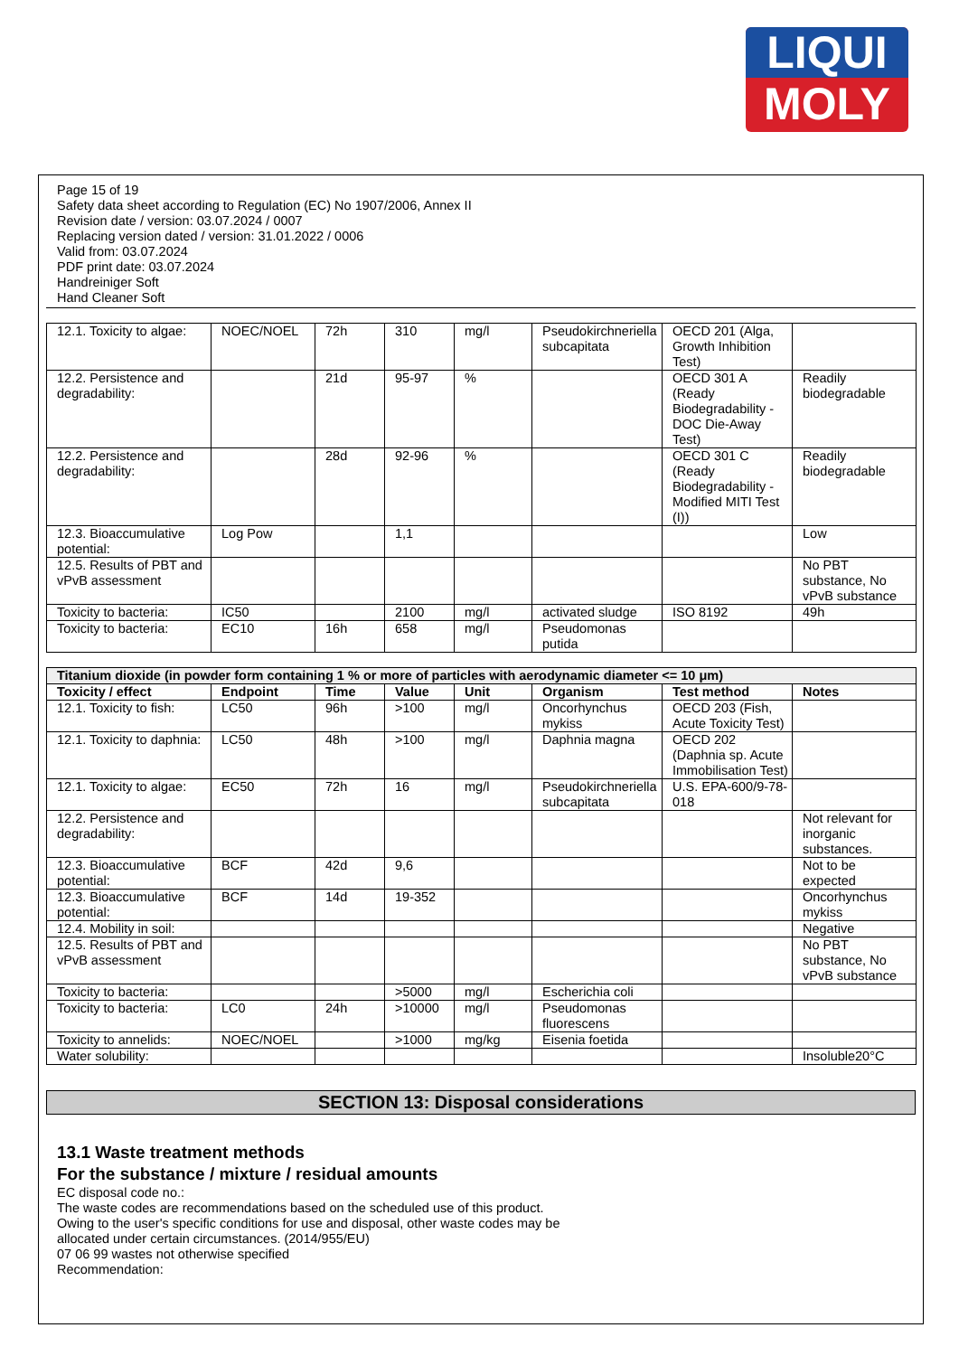LIQUI
MOLY
Page 15 of 19
Safety data sheet according to Regulation (EC) No 1907/2006, Annex II
Revision date / version: 03.07.2024 / 0007
Replacing version dated / version: 31.01.2022 / 0006
Valid from: 03.07.2024
PDF print date: 03.07.2024
Handreiniger Soft
Hand Cleaner Soft
| 12.1. Toxicity to algae: | NOEC/NOEL | 72h | 310 | mg/l | Pseudokirchneriella subcapitata | OECD 201 (Alga, Growth Inhibition Test) | |
| 12.2. Persistence and degradability: | | 21d | 95-97 | % | | OECD 301 A (Ready Biodegradability - DOC Die-Away Test) | Readily biodegradable |
| 12.2. Persistence and degradability: | | 28d | 92-96 | % | | OECD 301 C (Ready Biodegradability - Modified MITI Test (I)) | Readily biodegradable |
| 12.3. Bioaccumulative potential: | Log Pow | | 1,1 | | | | Low |
| 12.5. Results of PBT and vPvB assessment | | | | | | | No PBT substance, No vPvB substance |
| Toxicity to bacteria: | IC50 | | 2100 | mg/l | activated sludge | ISO 8192 | 49h |
| Toxicity to bacteria: | EC10 | 16h | 658 | mg/l | Pseudomonas putida | | |
| Titanium dioxide (in powder form containing 1 % or more of particles with aerodynamic diameter <= 10 μm) | | | | | | | |
| Toxicity / effect | Endpoint | Time | Value | Unit | Organism | Test method | Notes |
| 12.1. Toxicity to fish: | LC50 | 96h | >100 | mg/l | Oncorhynchus mykiss | OECD 203 (Fish, Acute Toxicity Test) | |
| 12.1. Toxicity to daphnia: | LC50 | 48h | >100 | mg/l | Daphnia magna | OECD 202 (Daphnia sp. Acute Immobilisation Test) | |
| 12.1. Toxicity to algae: | EC50 | 72h | 16 | mg/l | Pseudokirchneriella subcapitata | U.S. EPA-600/9-78-018 | |
| 12.2. Persistence and degradability: | | | | | | | Not relevant for inorganic substances. |
| 12.3. Bioaccumulative potential: | BCF | 42d | 9,6 | | | | Not to be expected |
| 12.3. Bioaccumulative potential: | BCF | 14d | 19-352 | | | | Oncorhynchus mykiss |
| 12.4. Mobility in soil: | | | | | | | Negative |
| 12.5. Results of PBT and vPvB assessment | | | | | | | No PBT substance, No vPvB substance |
| Toxicity to bacteria: | | | >5000 | mg/l | Escherichia coli | | |
| Toxicity to bacteria: | LC0 | 24h | >10000 | mg/l | Pseudomonas fluorescens | | |
| Toxicity to annelids: | NOEC/NOEL | | >1000 | mg/kg | Eisenia foetida | | |
| Water solubility: | | | | | | | Insoluble20°C |
SECTION 13: Disposal considerations
13.1 Waste treatment methods
For the substance / mixture / residual amounts
EC disposal code no.:
The waste codes are recommendations based on the scheduled use of this product.
Owing to the user's specific conditions for use and disposal, other waste codes may be
allocated under certain circumstances. (2014/955/EU)
07 06 99 wastes not otherwise specified
Recommendation: